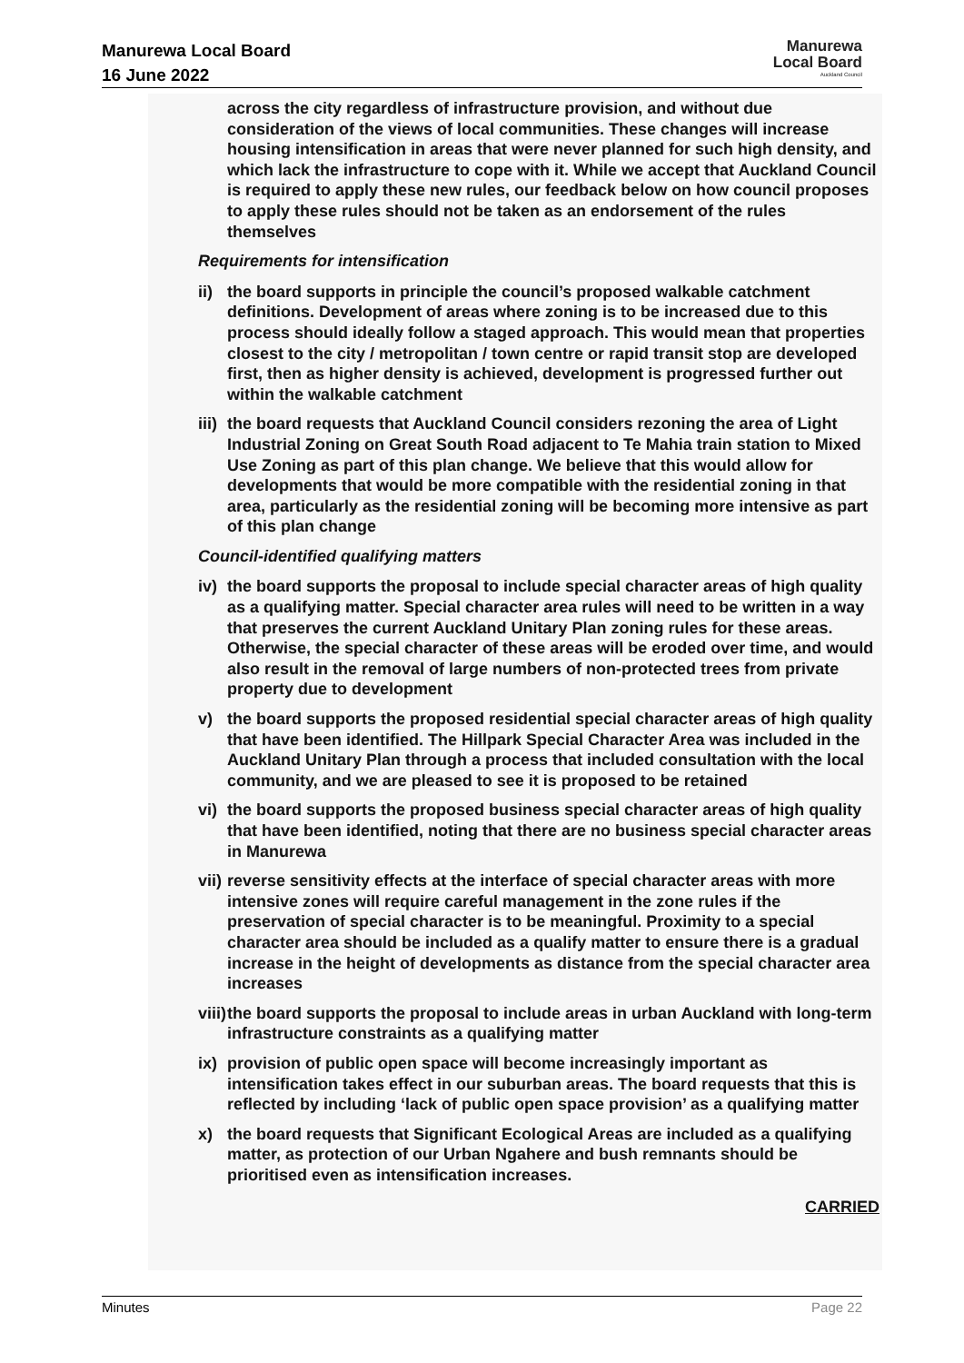Manurewa Local Board
16 June 2022
Manurewa
Local Board
Auckland Council
across the city regardless of infrastructure provision, and without due consideration of the views of local communities. These changes will increase housing intensification in areas that were never planned for such high density, and which lack the infrastructure to cope with it. While we accept that Auckland Council is required to apply these new rules, our feedback below on how council proposes to apply these rules should not be taken as an endorsement of the rules themselves
Requirements for intensification
ii) the board supports in principle the council’s proposed walkable catchment definitions. Development of areas where zoning is to be increased due to this process should ideally follow a staged approach. This would mean that properties closest to the city / metropolitan / town centre or rapid transit stop are developed first, then as higher density is achieved, development is progressed further out within the walkable catchment
iii) the board requests that Auckland Council considers rezoning the area of Light Industrial Zoning on Great South Road adjacent to Te Mahia train station to Mixed Use Zoning as part of this plan change. We believe that this would allow for developments that would be more compatible with the residential zoning in that area, particularly as the residential zoning will be becoming more intensive as part of this plan change
Council-identified qualifying matters
iv) the board supports the proposal to include special character areas of high quality as a qualifying matter. Special character area rules will need to be written in a way that preserves the current Auckland Unitary Plan zoning rules for these areas. Otherwise, the special character of these areas will be eroded over time, and would also result in the removal of large numbers of non-protected trees from private property due to development
v) the board supports the proposed residential special character areas of high quality that have been identified. The Hillpark Special Character Area was included in the Auckland Unitary Plan through a process that included consultation with the local community, and we are pleased to see it is proposed to be retained
vi) the board supports the proposed business special character areas of high quality that have been identified, noting that there are no business special character areas in Manurewa
vii) reverse sensitivity effects at the interface of special character areas with more intensive zones will require careful management in the zone rules if the preservation of special character is to be meaningful. Proximity to a special character area should be included as a qualify matter to ensure there is a gradual increase in the height of developments as distance from the special character area increases
viii) the board supports the proposal to include areas in urban Auckland with long-term infrastructure constraints as a qualifying matter
ix) provision of public open space will become increasingly important as intensification takes effect in our suburban areas. The board requests that this is reflected by including ‘lack of public open space provision’ as a qualifying matter
x) the board requests that Significant Ecological Areas are included as a qualifying matter, as protection of our Urban Ngahere and bush remnants should be prioritised even as intensification increases.
CARRIED
Minutes Page 22